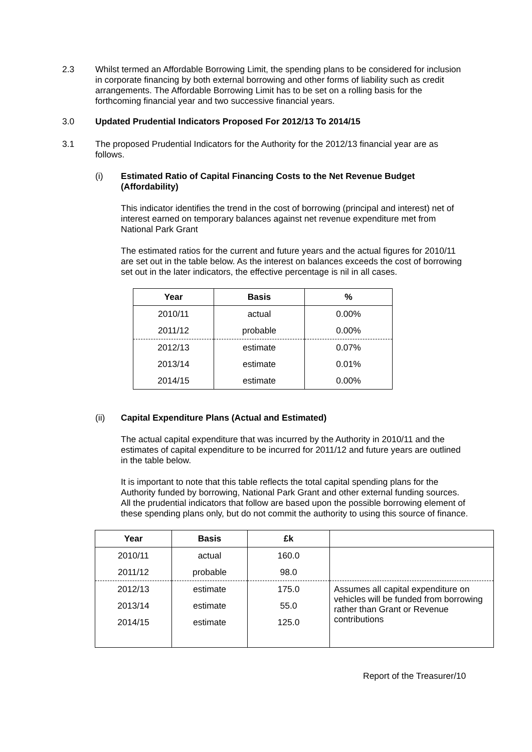2.3 Whilst termed an Affordable Borrowing Limit, the spending plans to be considered for inclusion in corporate financing by both external borrowing and other forms of liability such as credit arrangements. The Affordable Borrowing Limit has to be set on a rolling basis for the forthcoming financial year and two successive financial years.
3.0 Updated Prudential Indicators Proposed For 2012/13 To 2014/15
3.1 The proposed Prudential Indicators for the Authority for the 2012/13 financial year are as follows.
(i) Estimated Ratio of Capital Financing Costs to the Net Revenue Budget (Affordability)
This indicator identifies the trend in the cost of borrowing (principal and interest) net of interest earned on temporary balances against net revenue expenditure met from National Park Grant
The estimated ratios for the current and future years and the actual figures for 2010/11 are set out in the table below. As the interest on balances exceeds the cost of borrowing set out in the later indicators, the effective percentage is nil in all cases.
| Year | Basis | % |
| --- | --- | --- |
| 2010/11 | actual | 0.00% |
| 2011/12 | probable | 0.00% |
| 2012/13 | estimate | 0.07% |
| 2013/14 | estimate | 0.01% |
| 2014/15 | estimate | 0.00% |
(ii) Capital Expenditure Plans (Actual and Estimated)
The actual capital expenditure that was incurred by the Authority in 2010/11 and the estimates of capital expenditure to be incurred for 2011/12 and future years are outlined in the table below.
It is important to note that this table reflects the total capital spending plans for the Authority funded by borrowing, National Park Grant and other external funding sources. All the prudential indicators that follow are based upon the possible borrowing element of these spending plans only, but do not commit the authority to using this source of finance.
| Year | Basis | £k | |
| --- | --- | --- | --- |
| 2010/11 | actual | 160.0 | |
| 2011/12 | probable | 98.0 | |
| 2012/13 | estimate | 175.0 | Assumes all capital expenditure on vehicles will be funded from borrowing rather than Grant or Revenue contributions |
| 2013/14 | estimate | 55.0 | |
| 2014/15 | estimate | 125.0 | |
Report of the Treasurer/10